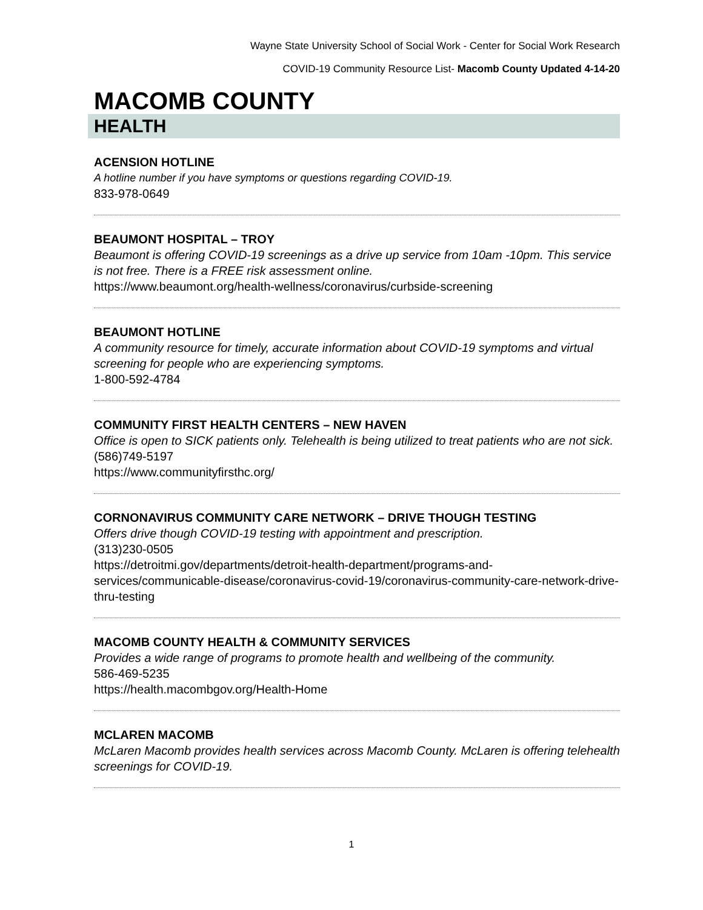Wayne State University School of Social Work - Center for Social Work Research
COVID-19 Community Resource List- Macomb County Updated 4-14-20
MACOMB COUNTY
HEALTH
ACENSION HOTLINE
A hotline number if you have symptoms or questions regarding COVID-19.
833-978-0649
BEAUMONT HOSPITAL – TROY
Beaumont is offering COVID-19 screenings as a drive up service from 10am -10pm. This service is not free. There is a FREE risk assessment online.
https://www.beaumont.org/health-wellness/coronavirus/curbside-screening
BEAUMONT HOTLINE
A community resource for timely, accurate information about COVID-19 symptoms and virtual screening for people who are experiencing symptoms.
1-800-592-4784
COMMUNITY FIRST HEALTH CENTERS – NEW HAVEN
Office is open to SICK patients only. Telehealth is being utilized to treat patients who are not sick.
(586)749-5197
https://www.communityfirsthc.org/
CORNONAVIRUS COMMUNITY CARE NETWORK – DRIVE THOUGH TESTING
Offers drive though COVID-19 testing with appointment and prescription.
(313)230-0505
https://detroitmi.gov/departments/detroit-health-department/programs-and-services/communicable-disease/coronavirus-covid-19/coronavirus-community-care-network-drive-thru-testing
MACOMB COUNTY HEALTH & COMMUNITY SERVICES
Provides a wide range of programs to promote health and wellbeing of the community.
586-469-5235
https://health.macombgov.org/Health-Home
MCLAREN MACOMB
McLaren Macomb provides health services across Macomb County. McLaren is offering telehealth screenings for COVID-19.
1